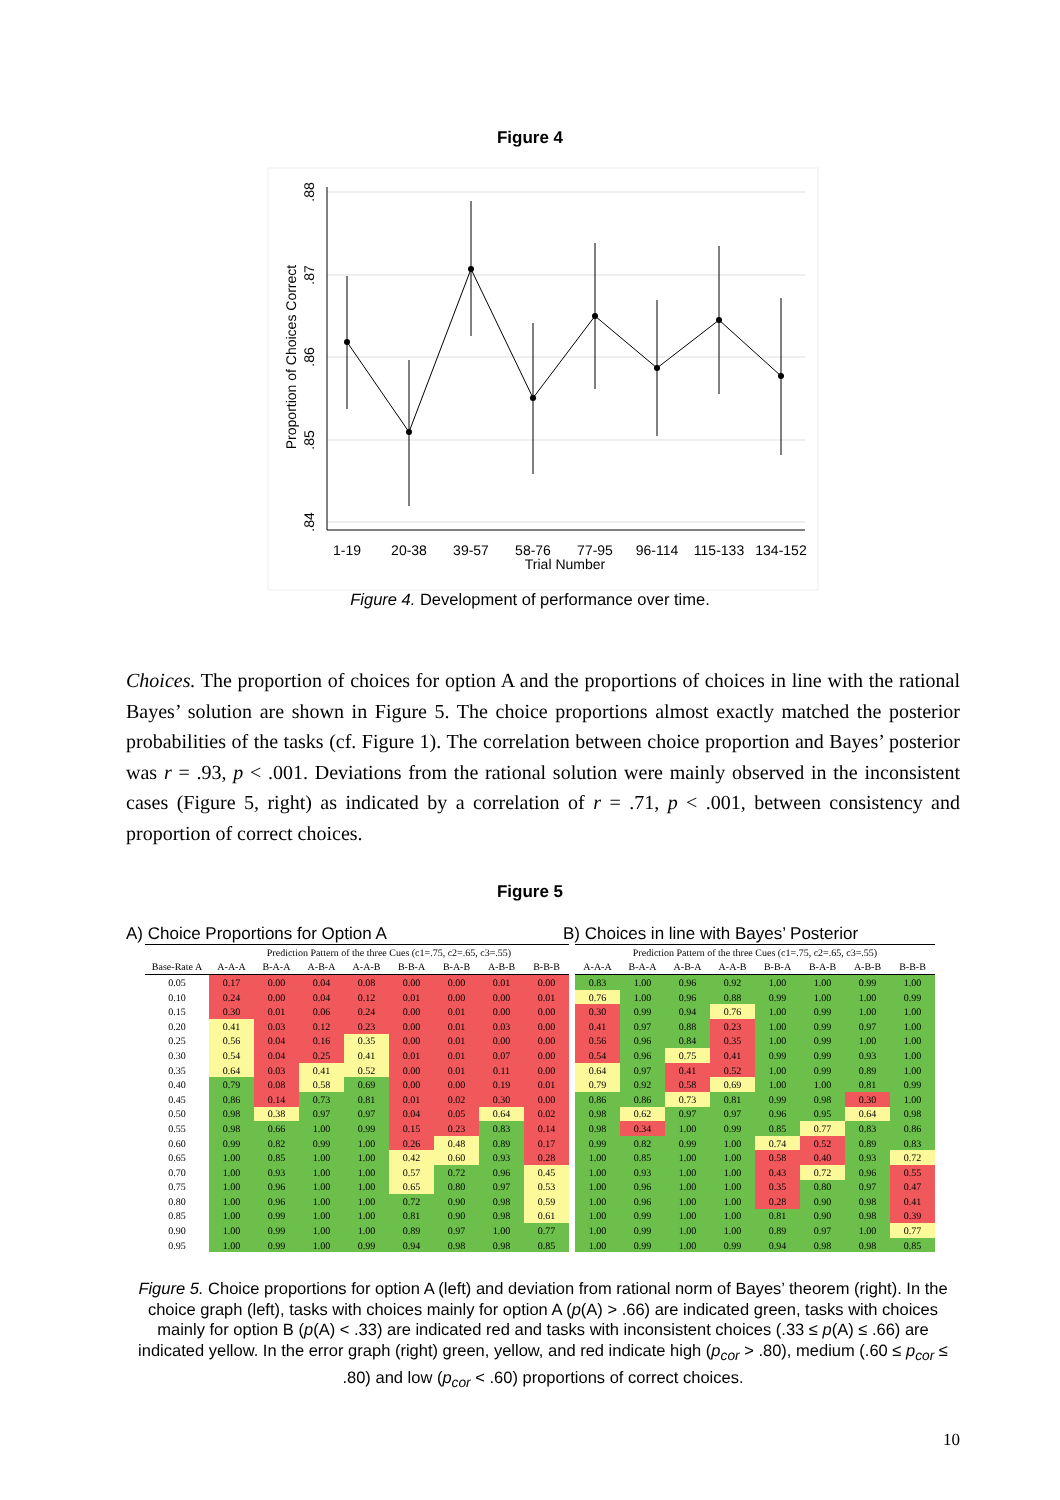Figure 4
.88
.87
.86
.85
.84
Proportion of Choices Correct
1-19
20-38
39-57
58-76
77-95
96-114
115-133
134-152
Trial Number
Figure 4. Development of performance over time.
Choices. The proportion of choices for option A and the proportions of choices in line with the rational Bayes’ solution are shown in Figure 5. The choice proportions almost exactly matched the posterior probabilities of the tasks (cf. Figure 1). The correlation between choice proportion and Bayes’ posterior was r = .93, p < .001. Deviations from the rational solution were mainly observed in the inconsistent cases (Figure 5, right) as indicated by a correlation of r = .71, p < .001, between consistency and proportion of correct choices.
Figure 5
A) Choice Proportions for Option A
B) Choices in line with Bayes’ Posterior
| | Prediction Pattern of the three Cues (c1=.75, c2=.65, c3=.55) | | | | | | | | Prediction Pattern of the three Cues (c1=.75, c2=.65, c3=.55) | | | | | | | |
| --- | --- | --- | --- | --- | --- | --- | --- | --- | --- | --- | --- | --- | --- | --- | --- | --- |
| Base-Rate A | A-A-A | B-A-A | A-B-A | A-A-B | B-B-A | B-A-B | A-B-B | B-B-B | A-A-A | B-A-A | A-B-A | A-A-B | B-B-A | B-A-B | A-B-B | B-B-B |
| 0.05 | 0.17 | 0.00 | 0.04 | 0.08 | 0.00 | 0.00 | 0.01 | 0.00 | 0.83 | 1.00 | 0.96 | 0.92 | 1.00 | 1.00 | 0.99 | 1.00 |
| 0.10 | 0.24 | 0.00 | 0.04 | 0.12 | 0.01 | 0.00 | 0.00 | 0.01 | 0.76 | 1.00 | 0.96 | 0.88 | 0.99 | 1.00 | 1.00 | 0.99 |
| 0.15 | 0.30 | 0.01 | 0.06 | 0.24 | 0.00 | 0.01 | 0.00 | 0.00 | 0.30 | 0.99 | 0.94 | 0.76 | 1.00 | 0.99 | 1.00 | 1.00 |
| 0.20 | 0.41 | 0.03 | 0.12 | 0.23 | 0.00 | 0.01 | 0.03 | 0.00 | 0.41 | 0.97 | 0.88 | 0.23 | 1.00 | 0.99 | 0.97 | 1.00 |
| 0.25 | 0.56 | 0.04 | 0.16 | 0.35 | 0.00 | 0.01 | 0.00 | 0.00 | 0.56 | 0.96 | 0.84 | 0.35 | 1.00 | 0.99 | 1.00 | 1.00 |
| 0.30 | 0.54 | 0.04 | 0.25 | 0.41 | 0.01 | 0.01 | 0.07 | 0.00 | 0.54 | 0.96 | 0.75 | 0.41 | 0.99 | 0.99 | 0.93 | 1.00 |
| 0.35 | 0.64 | 0.03 | 0.41 | 0.52 | 0.00 | 0.01 | 0.11 | 0.00 | 0.64 | 0.97 | 0.41 | 0.52 | 1.00 | 0.99 | 0.89 | 1.00 |
| 0.40 | 0.79 | 0.08 | 0.58 | 0.69 | 0.00 | 0.00 | 0.19 | 0.01 | 0.79 | 0.92 | 0.58 | 0.69 | 1.00 | 1.00 | 0.81 | 0.99 |
| 0.45 | 0.86 | 0.14 | 0.73 | 0.81 | 0.01 | 0.02 | 0.30 | 0.00 | 0.86 | 0.86 | 0.73 | 0.81 | 0.99 | 0.98 | 0.30 | 1.00 |
| 0.50 | 0.98 | 0.38 | 0.97 | 0.97 | 0.04 | 0.05 | 0.64 | 0.02 | 0.98 | 0.62 | 0.97 | 0.97 | 0.96 | 0.95 | 0.64 | 0.98 |
| 0.55 | 0.98 | 0.66 | 1.00 | 0.99 | 0.15 | 0.23 | 0.83 | 0.14 | 0.98 | 0.34 | 1.00 | 0.99 | 0.85 | 0.77 | 0.83 | 0.86 |
| 0.60 | 0.99 | 0.82 | 0.99 | 1.00 | 0.26 | 0.48 | 0.89 | 0.17 | 0.99 | 0.82 | 0.99 | 1.00 | 0.74 | 0.52 | 0.89 | 0.83 |
| 0.65 | 1.00 | 0.85 | 1.00 | 1.00 | 0.42 | 0.60 | 0.93 | 0.28 | 1.00 | 0.85 | 1.00 | 1.00 | 0.58 | 0.40 | 0.93 | 0.72 |
| 0.70 | 1.00 | 0.93 | 1.00 | 1.00 | 0.57 | 0.72 | 0.96 | 0.45 | 1.00 | 0.93 | 1.00 | 1.00 | 0.43 | 0.72 | 0.96 | 0.55 |
| 0.75 | 1.00 | 0.96 | 1.00 | 1.00 | 0.65 | 0.80 | 0.97 | 0.53 | 1.00 | 0.96 | 1.00 | 1.00 | 0.35 | 0.80 | 0.97 | 0.47 |
| 0.80 | 1.00 | 0.96 | 1.00 | 1.00 | 0.72 | 0.90 | 0.98 | 0.59 | 1.00 | 0.96 | 1.00 | 1.00 | 0.28 | 0.90 | 0.98 | 0.41 |
| 0.85 | 1.00 | 0.99 | 1.00 | 1.00 | 0.81 | 0.90 | 0.98 | 0.61 | 1.00 | 0.99 | 1.00 | 1.00 | 0.81 | 0.90 | 0.98 | 0.39 |
| 0.90 | 1.00 | 0.99 | 1.00 | 1.00 | 0.89 | 0.97 | 1.00 | 0.77 | 1.00 | 0.99 | 1.00 | 1.00 | 0.89 | 0.97 | 1.00 | 0.77 |
| 0.95 | 1.00 | 0.99 | 1.00 | 0.99 | 0.94 | 0.98 | 0.98 | 0.85 | 1.00 | 0.99 | 1.00 | 0.99 | 0.94 | 0.98 | 0.98 | 0.85 |
Figure 5. Choice proportions for option A (left) and deviation from rational norm of Bayes’ theorem (right). In the choice graph (left), tasks with choices mainly for option A (p(A) > .66) are indicated green, tasks with choices mainly for option B (p(A) < .33) are indicated red and tasks with inconsistent choices (.33 ≤ p(A) ≤ .66) are indicated yellow. In the error graph (right) green, yellow, and red indicate high (p<sub>cor</sub> > .80), medium (.60 ≤ p<sub>cor</sub> ≤ .80) and low (p<sub>cor</sub> < .60) proportions of correct choices.
10